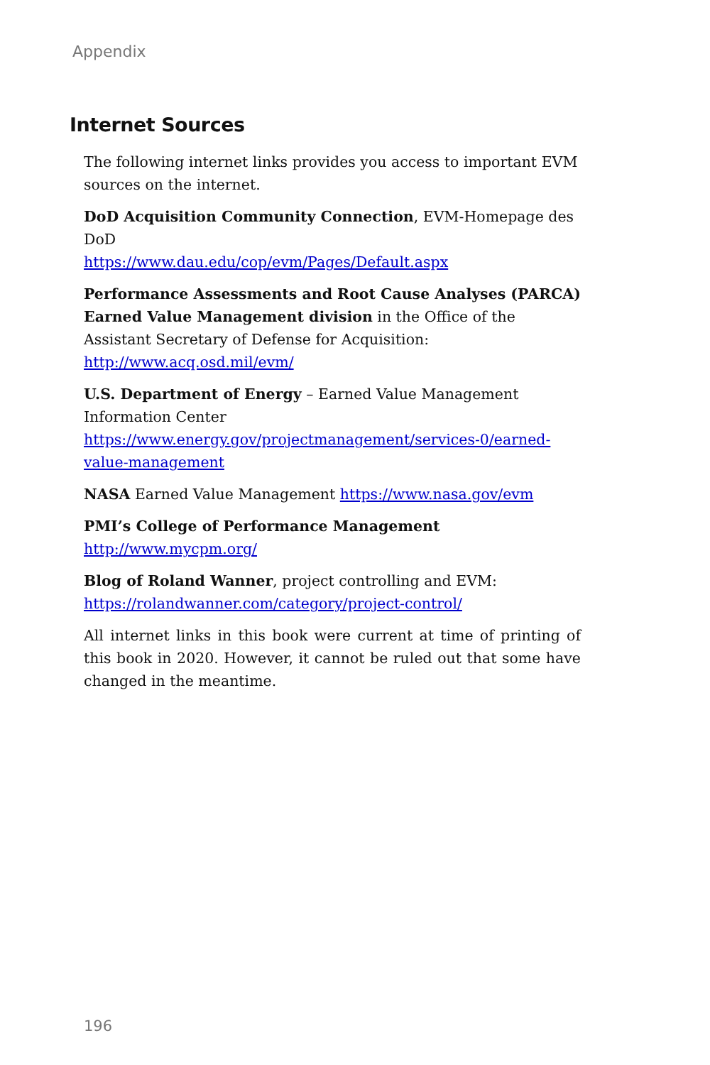Appendix
Internet Sources
The following internet links provides you access to important EVM sources on the internet.
DoD Acquisition Community Connection, EVM-Homepage des DoD
https://www.dau.edu/cop/evm/Pages/Default.aspx
Performance Assessments and Root Cause Analyses (PARCA) Earned Value Management division in the Office of the Assistant Secretary of Defense for Acquisition: http://www.acq.osd.mil/evm/
U.S. Department of Energy – Earned Value Management Information Center https://www.energy.gov/projectmanagement/services-0/earned-value-management
NASA Earned Value Management https://www.nasa.gov/evm
PMI’s College of Performance Management http://www.mycpm.org/
Blog of Roland Wanner, project controlling and EVM:
https://rolandwanner.com/category/project-control/
All internet links in this book were current at time of printing of this book in 2020. However, it cannot be ruled out that some have changed in the meantime.
196